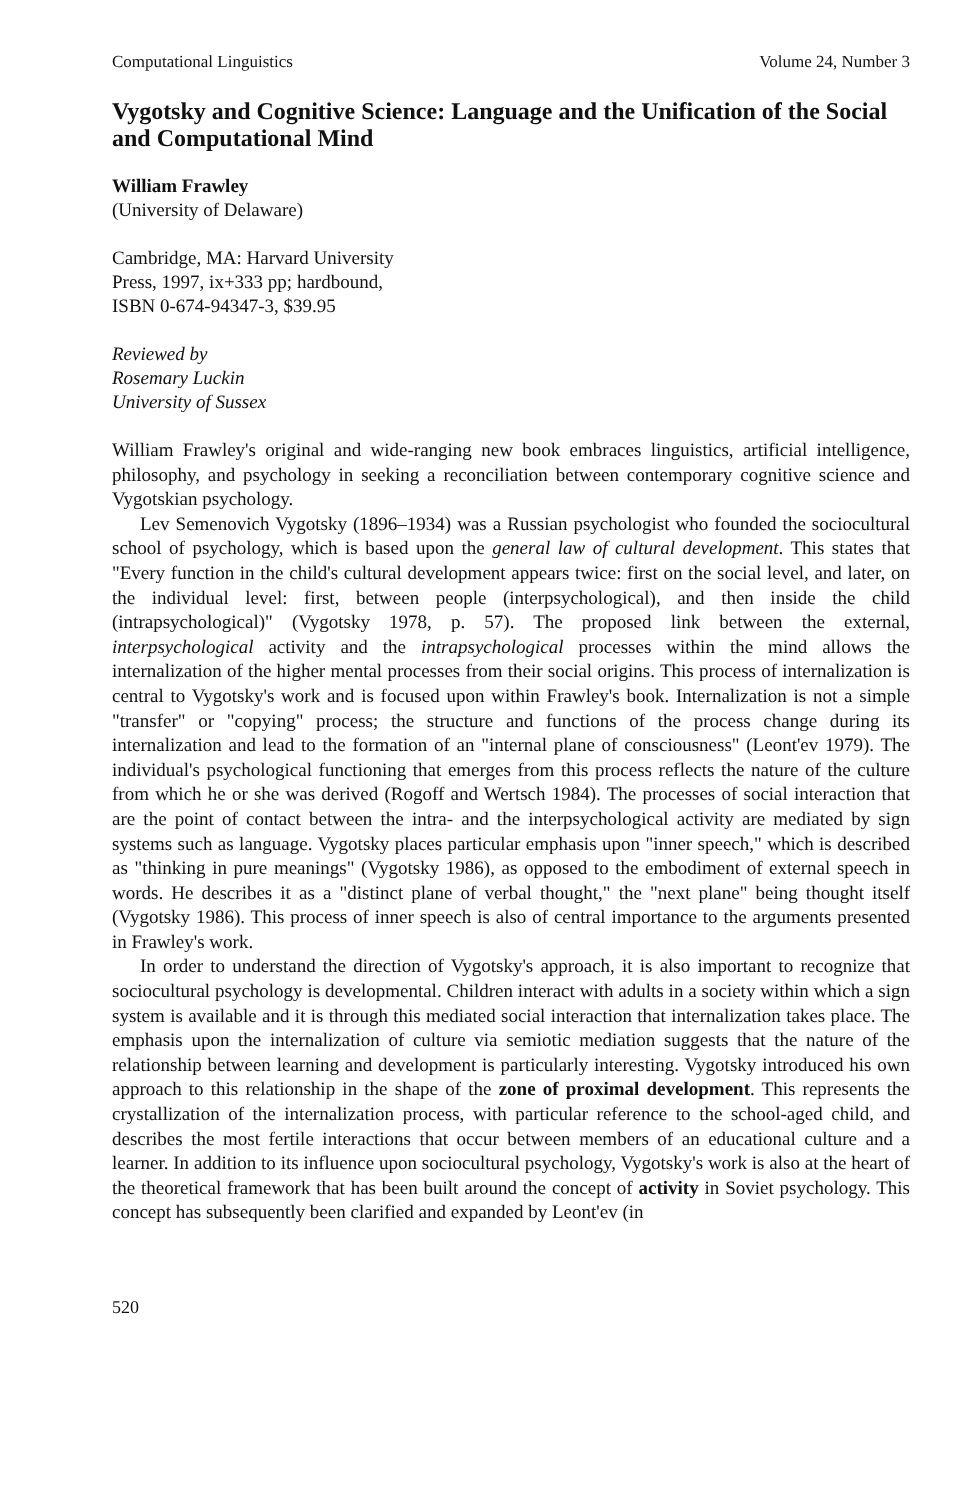Computational Linguistics Volume 24, Number 3
Vygotsky and Cognitive Science: Language and the Unification of the Social and Computational Mind
William Frawley
(University of Delaware)
Cambridge, MA: Harvard University
Press, 1997, ix+333 pp; hardbound,
ISBN 0-674-94347-3, $39.95
Reviewed by
Rosemary Luckin
University of Sussex
William Frawley's original and wide-ranging new book embraces linguistics, artificial intelligence, philosophy, and psychology in seeking a reconciliation between contemporary cognitive science and Vygotskian psychology.
Lev Semenovich Vygotsky (1896–1934) was a Russian psychologist who founded the sociocultural school of psychology, which is based upon the general law of cultural development. This states that "Every function in the child's cultural development appears twice: first on the social level, and later, on the individual level: first, between people (interpsychological), and then inside the child (intrapsychological)" (Vygotsky 1978, p. 57). The proposed link between the external, interpsychological activity and the intrapsychological processes within the mind allows the internalization of the higher mental processes from their social origins. This process of internalization is central to Vygotsky's work and is focused upon within Frawley's book. Internalization is not a simple "transfer" or "copying" process; the structure and functions of the process change during its internalization and lead to the formation of an "internal plane of consciousness" (Leont'ev 1979). The individual's psychological functioning that emerges from this process reflects the nature of the culture from which he or she was derived (Rogoff and Wertsch 1984). The processes of social interaction that are the point of contact between the intra- and the interpsychological activity are mediated by sign systems such as language. Vygotsky places particular emphasis upon "inner speech," which is described as "thinking in pure meanings" (Vygotsky 1986), as opposed to the embodiment of external speech in words. He describes it as a "distinct plane of verbal thought," the "next plane" being thought itself (Vygotsky 1986). This process of inner speech is also of central importance to the arguments presented in Frawley's work.
In order to understand the direction of Vygotsky's approach, it is also important to recognize that sociocultural psychology is developmental. Children interact with adults in a society within which a sign system is available and it is through this mediated social interaction that internalization takes place. The emphasis upon the internalization of culture via semiotic mediation suggests that the nature of the relationship between learning and development is particularly interesting. Vygotsky introduced his own approach to this relationship in the shape of the zone of proximal development. This represents the crystallization of the internalization process, with particular reference to the school-aged child, and describes the most fertile interactions that occur between members of an educational culture and a learner. In addition to its influence upon sociocultural psychology, Vygotsky's work is also at the heart of the theoretical framework that has been built around the concept of activity in Soviet psychology. This concept has subsequently been clarified and expanded by Leont'ev (in
520